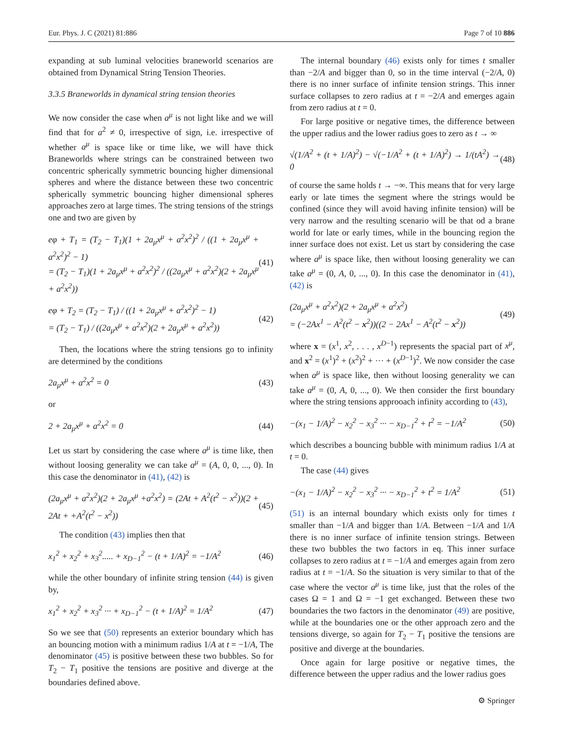Eur. Phys. J. C (2021) 81:886 Page 7 of 10 886
expanding at sub luminal velocities braneworld scenarios are obtained from Dynamical String Tension Theories.
3.3.5 Braneworlds in dynamical string tension theories
We now consider the case when a<sup>μ</sup> is not light like and we will find that for a<sup>2</sup> ≠ 0, irrespective of sign, i.e. irrespective of whether a<sup>μ</sup> is space like or time like, we will have thick Braneworlds where strings can be constrained between two concentric spherically symmetric bouncing higher dimensional spheres and where the distance between these two concentric spherically symmetric bouncing higher dimensional spheres approaches zero at large times. The string tensions of the strings one and two are given by
eφ + T<sub>1</sub> = (T<sub>2</sub> − T<sub>1</sub>)(1 + 2a<sub>μ</sub>x<sup>μ</sup> + a<sup>2</sup>x<sup>2</sup>)<sup>2</sup> / ((1 + 2a<sub>μ</sub>x<sup>μ</sup> + a<sup>2</sup>x<sup>2</sup>)<sup>2</sup> − 1)
= (T<sub>2</sub> − T<sub>1</sub>)(1 + 2a<sub>μ</sub>x<sup>μ</sup> + a<sup>2</sup>x<sup>2</sup>)<sup>2</sup> / ((2a<sub>μ</sub>x<sup>μ</sup> + a<sup>2</sup>x<sup>2</sup>)(2 + 2a<sub>μ</sub>x<sup>μ</sup> + a<sup>2</sup>x<sup>2</sup>)) (41)
eφ + T<sub>2</sub> = (T<sub>2</sub> − T<sub>1</sub>) / ((1 + 2a<sub>μ</sub>x<sup>μ</sup> + a<sup>2</sup>x<sup>2</sup>)<sup>2</sup> − 1)
= (T<sub>2</sub> − T<sub>1</sub>) / ((2a<sub>μ</sub>x<sup>μ</sup> + a<sup>2</sup>x<sup>2</sup>)(2 + 2a<sub>μ</sub>x<sup>μ</sup> + a<sup>2</sup>x<sup>2</sup>)) (42)
Then, the locations where the string tensions go to infinity are determined by the conditions
2a<sub>μ</sub>x<sup>μ</sup> + a<sup>2</sup>x<sup>2</sup> = 0 (43)
or
2 + 2a<sub>μ</sub>x<sup>μ</sup> + a<sup>2</sup>x<sup>2</sup> = 0 (44)
Let us start by considering the case where a<sup>μ</sup> is time like, then without loosing generality we can take a<sup>μ</sup> = (A, 0, 0, ..., 0). In this case the denominator in (41), (42) is
(2a<sub>μ</sub>x<sup>μ</sup> + a<sup>2</sup>x<sup>2</sup>)(2 + 2a<sub>μ</sub>x<sup>μ</sup> +a<sup>2</sup>x<sup>2</sup>) = (2At + A<sup>2</sup>(t<sup>2</sup> − x<sup>2</sup>))(2 + 2At + +A<sup>2</sup>(t<sup>2</sup> − x<sup>2</sup>)) (45)
The condition (43) implies then that
x<sub>1</sub><sup>2</sup> + x<sub>2</sub><sup>2</sup> + x<sub>3</sub><sup>2</sup>..... + x<sub>D−1</sub><sup>2</sup> − (t + 1/A)<sup>2</sup> = −1/A<sup>2</sup> (46)
while the other boundary of infinite string tension (44) is given by,
x<sub>1</sub><sup>2</sup> + x<sub>2</sub><sup>2</sup> + x<sub>3</sub><sup>2</sup> ··· + x<sub>D−1</sub><sup>2</sup> − (t + 1/A)<sup>2</sup> = 1/A<sup>2</sup> (47)
So we see that (50) represents an exterior boundary which has an bouncing motion with a minimum radius 1/A at t = −1/A, The denominator (45) is positive between these two bubbles. So for T<sub>2</sub> − T<sub>1</sub> positive the tensions are positive and diverge at the boundaries defined above.
The internal boundary (46) exists only for times t smaller than −2/A and bigger than 0, so in the time interval (−2/A, 0) there is no inner surface of infinite tension strings. This inner surface collapses to zero radius at t = −2/A and emerges again from zero radius at t = 0.
For large positive or negative times, the difference between the upper radius and the lower radius goes to zero as t → ∞
√(1/A<sup>2</sup> + (t + 1/A)<sup>2</sup>) − √(−1/A<sup>2</sup> + (t + 1/A)<sup>2</sup>) → 1/(tA<sup>2</sup>) → 0 (48)
of course the same holds t → −∞. This means that for very large early or late times the segment where the strings would be confined (since they will avoid having infinite tension) will be very narrow and the resulting scenario will be that od a brane world for late or early times, while in the bouncing region the inner surface does not exist. Let us start by considering the case where a<sup>μ</sup> is space like, then without loosing generality we can take a<sup>μ</sup> = (0, A, 0, ..., 0). In this case the denominator in (41), (42) is
(2a<sub>μ</sub>x<sup>μ</sup> + a<sup>2</sup>x<sup>2</sup>)(2 + 2a<sub>μ</sub>x<sup>μ</sup> + a<sup>2</sup>x<sup>2</sup>)
= (−2Ax<sup>1</sup> − A<sup>2</sup>(t<sup>2</sup> − x<sup>2</sup>))((2 − 2Ax<sup>1</sup> − A<sup>2</sup>(t<sup>2</sup> − x<sup>2</sup>)) (49)
where x = (x<sup>1</sup>, x<sup>2</sup>, . . . , x<sup>D−1</sup>) represents the spacial part of x<sup>μ</sup>, and x<sup>2</sup> = (x<sup>1</sup>)<sup>2</sup> + (x<sup>2</sup>)<sup>2</sup> + ··· + (x<sup>D−1</sup>)<sup>2</sup>. We now consider the case when a<sup>μ</sup> is space like, then without loosing generality we can take a<sup>μ</sup> = (0, A, 0, ..., 0). We then consider the first boundary where the string tensions approoach infinity according to (43),
−(x<sub>1</sub> − 1/A)<sup>2</sup> − x<sub>2</sub><sup>2</sup> − x<sub>3</sub><sup>2</sup> ··· − x<sub>D−1</sub><sup>2</sup> + t<sup>2</sup> = −1/A<sup>2</sup> (50)
which describes a bouncing bubble with minimum radius 1/A at t = 0.
The case (44) gives
−(x<sub>1</sub> − 1/A)<sup>2</sup> − x<sub>2</sub><sup>2</sup> − x<sub>3</sub><sup>2</sup> ··· − x<sub>D−1</sub><sup>2</sup> + t<sup>2</sup> = 1/A<sup>2</sup> (51)
(51) is an internal boundary which exists only for times t smaller than −1/A and bigger than 1/A. Between −1/A and 1/A there is no inner surface of infinite tension strings. Between these two bubbles the two factors in eq. This inner surface collapses to zero radius at t = −1/A and emerges again from zero radius at t = −1/A. So the situation is very similar to that of the case where the vector a<sup>μ</sup> is time like, just that the roles of the cases Ω = 1 and Ω = −1 get exchanged. Between these two boundaries the two factors in the denominator (49) are positive, while at the boundaries one or the other approach zero and the tensions diverge, so again for T<sub>2</sub> − T<sub>1</sub> positive the tensions are positive and diverge at the boundaries.
Once again for large positive or negative times, the difference between the upper radius and the lower radius goes
⚙ Springer